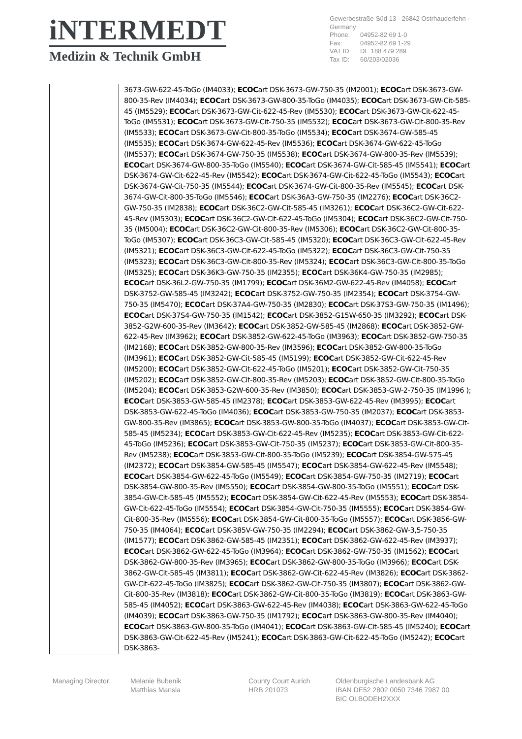iNTERMEDT
Medizin & Technik GmbH
Gewerbestraße-Süd 13 · 26842 Ostrhauderfehn · Germany
Phone: 04952-82 69 1-0
Fax: 04952-82 69 1-29
VAT ID: DE 188 479 289
Tax ID: 60/203/02036
| | 3673-GW-622-45-ToGo (IM4033); ECOC art DSK-3673-GW-750-35 (IM2001); ECOC art DSK-3673-GW-800-35-Rev (IM4034); ECOC art DSK-3673-GW-800-35-ToGo (IM4035); ECOC art DSK-3673-GW-Cit-585-45 (IM5529); ECOC art DSK-3673-GW-Cit-622-45-Rev (IM5530); ECOC art DSK-3673-GW-Cit-622-45-ToGo (IM5531); ECOC art DSK-3673-GW-Cit-750-35 (IM5532); ECOC art DSK-3673-GW-Cit-800-35-Rev (IM5533); ECOC art DSK-3673-GW-Cit-800-35-ToGo (IM5534); ECOC art DSK-3674-GW-585-45 (IM5535); ECOC art DSK-3674-GW-622-45-Rev (IM5536); ECOC art DSK-3674-GW-622-45-ToGo (IM5537); ECOC art DSK-3674-GW-750-35 (IM5538); ECOC art DSK-3674-GW-800-35-Rev (IM5539); ECOC art DSK-3674-GW-800-35-ToGo (IM5540); ECOC art DSK-3674-GW-Cit-585-45 (IM5541); ECOC art DSK-3674-GW-Cit-622-45-Rev (IM5542); ECOC art DSK-3674-GW-Cit-622-45-ToGo (IM5543); ECOC art DSK-3674-GW-Cit-750-35 (IM5544); ECOC art DSK-3674-GW-Cit-800-35-Rev (IM5545); ECOC art DSK-3674-GW-Cit-800-35-ToGo (IM5546); ECOC art DSK-36A3-GW-750-35 (IM2276); ECOC art DSK-36C2-GW-750-35 (IM2838); ECOC art DSK-36C2-GW-Cit-585-45 (IM3261); ECOC art DSK-36C2-GW-Cit-622-45-Rev (IM5303); ECOC art DSK-36C2-GW-Cit-622-45-ToGo (IM5304); ECOC art DSK-36C2-GW-Cit-750-35 (IM5004); ECOC art DSK-36C2-GW-Cit-800-35-Rev (IM5306); ECOC art DSK-36C2-GW-Cit-800-35-ToGo (IM5307); ECOC art DSK-36C3-GW-Cit-585-45 (IM5320); ECOC art DSK-36C3-GW-Cit-622-45-Rev (IM5321); ECOC art DSK-36C3-GW-Cit-622-45-ToGo (IM5322); ECOC art DSK-36C3-GW-Cit-750-35 (IM5323); ECOC art DSK-36C3-GW-Cit-800-35-Rev (IM5324); ECOC art DSK-36C3-GW-Cit-800-35-ToGo (IM5325); ECOC art DSK-36K3-GW-750-35 (IM2355); ECOC art DSK-36K4-GW-750-35 (IM2985); ECOC art DSK-36L2-GW-750-35 (IM1799); ECOC art DSK-36M2-GW-622-45-Rev (IM4058); ECOC art DSK-3752-GW-585-45 (IM3242); ECOC art DSK-3752-GW-750-35 (IM2354); ECOC art DSK-3754-GW-750-35 (IM5470); ECOC art DSK-37A4-GW-750-35 (IM2830); ECOC art DSK-37S3-GW-750-35 (IM1496); ECOC art DSK-37S4-GW-750-35 (IM1542); ECOC art DSK-3852-G15W-650-35 (IM3292); ECOC art DSK-3852-G2W-600-35-Rev (IM3642); ECOC art DSK-3852-GW-585-45 (IM2868); ECOC art DSK-3852-GW-622-45-Rev (IM3962); ECOC art DSK-3852-GW-622-45-ToGo (IM3963); ECOC art DSK-3852-GW-750-35 (IM2168); ECOC art DSK-3852-GW-800-35-Rev (IM3596); ECOC art DSK-3852-GW-800-35-ToGo (IM3961); ECOC art DSK-3852-GW-Cit-585-45 (IM5199); ECOC art DSK-3852-GW-Cit-622-45-Rev (IM5200); ECOC art DSK-3852-GW-Cit-622-45-ToGo (IM5201); ECOC art DSK-3852-GW-Cit-750-35 (IM5202); ECOC art DSK-3852-GW-Cit-800-35-Rev (IM5203); ECOC art DSK-3852-GW-Cit-800-35-ToGo (IM5204); ECOC art DSK-3853-G2W-600-35-Rev (IM3850); ECOC art DSK-3853-GW-2-750-35 (IM1996 ); ECOC art DSK-3853-GW-585-45 (IM2378); ECOC art DSK-3853-GW-622-45-Rev (IM3995); ECOC art DSK-3853-GW-622-45-ToGo (IM4036); ECOC art DSK-3853-GW-750-35 (IM2037); ECOC art DSK-3853-GW-800-35-Rev (IM3865); ECOC art DSK-3853-GW-800-35-ToGo (IM4037); ECOC art DSK-3853-GW-Cit-585-45 (IM5234); ECOC art DSK-3853-GW-Cit-622-45-Rev (IM5235); ECOC art DSK-3853-GW-Cit-622-45-ToGo (IM5236); ECOC art DSK-3853-GW-Cit-750-35 (IM5237); ECOC art DSK-3853-GW-Cit-800-35-Rev (IM5238); ECOC art DSK-3853-GW-Cit-800-35-ToGo (IM5239); ECOC art DSK-3854-GW-575-45 (IM2372); ECOC art DSK-3854-GW-585-45 (IM5547); ECOC art DSK-3854-GW-622-45-Rev (IM5548); ECOC art DSK-3854-GW-622-45-ToGo (IM5549); ECOC art DSK-3854-GW-750-35 (IM2719); ECOC art DSK-3854-GW-800-35-Rev (IM5550); ECOC art DSK-3854-GW-800-35-ToGo (IM5551); ECOC art DSK-3854-GW-Cit-585-45 (IM5552); ECOC art DSK-3854-GW-Cit-622-45-Rev (IM5553); ECOC art DSK-3854-GW-Cit-622-45-ToGo (IM5554); ECOC art DSK-3854-GW-Cit-750-35 (IM5555); ECOC art DSK-3854-GW-Cit-800-35-Rev (IM5556); ECOC art DSK-3854-GW-Cit-800-35-ToGo (IM5557); ECOC art DSK-3856-GW-750-35 (IM4064); ECOC art DSK-385V-GW-750-35 (IM2294); ECOC art DSK-3862-GW-3,5-750-35 (IM1577); ECOC art DSK-3862-GW-585-45 (IM2351); ECOC art DSK-3862-GW-622-45-Rev (IM3937); ECOC art DSK-3862-GW-622-45-ToGo (IM3964); ECOC art DSK-3862-GW-750-35 (IM1562); ECOC art DSK-3862-GW-800-35-Rev (IM3965); ECOC art DSK-3862-GW-800-35-ToGo (IM3966); ECOC art DSK-3862-GW-Cit-585-45 (IM3811); ECOC art DSK-3862-GW-Cit-622-45-Rev (IM3826); ECOC art DSK-3862-GW-Cit-622-45-ToGo (IM3825); ECOC art DSK-3862-GW-Cit-750-35 (IM3807); ECOC art DSK-3862-GW-Cit-800-35-Rev (IM3818); ECOC art DSK-3862-GW-Cit-800-35-ToGo (IM3819); ECOC art DSK-3863-GW-585-45 (IM4052); ECOC art DSK-3863-GW-622-45-Rev (IM4038); ECOC art DSK-3863-GW-622-45-ToGo (IM4039); ECOC art DSK-3863-GW-750-35 (IM1792); ECOC art DSK-3863-GW-800-35-Rev (IM4040); ECOC art DSK-3863-GW-800-35-ToGo (IM4041); ECOC art DSK-3863-GW-Cit-585-45 (IM5240); ECOC art DSK-3863-GW-Cit-622-45-Rev (IM5241); ECOC art DSK-3863-GW-Cit-622-45-ToGo (IM5242); ECOC art DSK-3863- |
Managing Director: Melanie Bubenik
Matthias Mansla
County Court Aurich
HRB 201073
Oldenburgische Landesbank AG
IBAN DE52 2802 0050 7346 7987 00
BIC OLBODEH2XXX